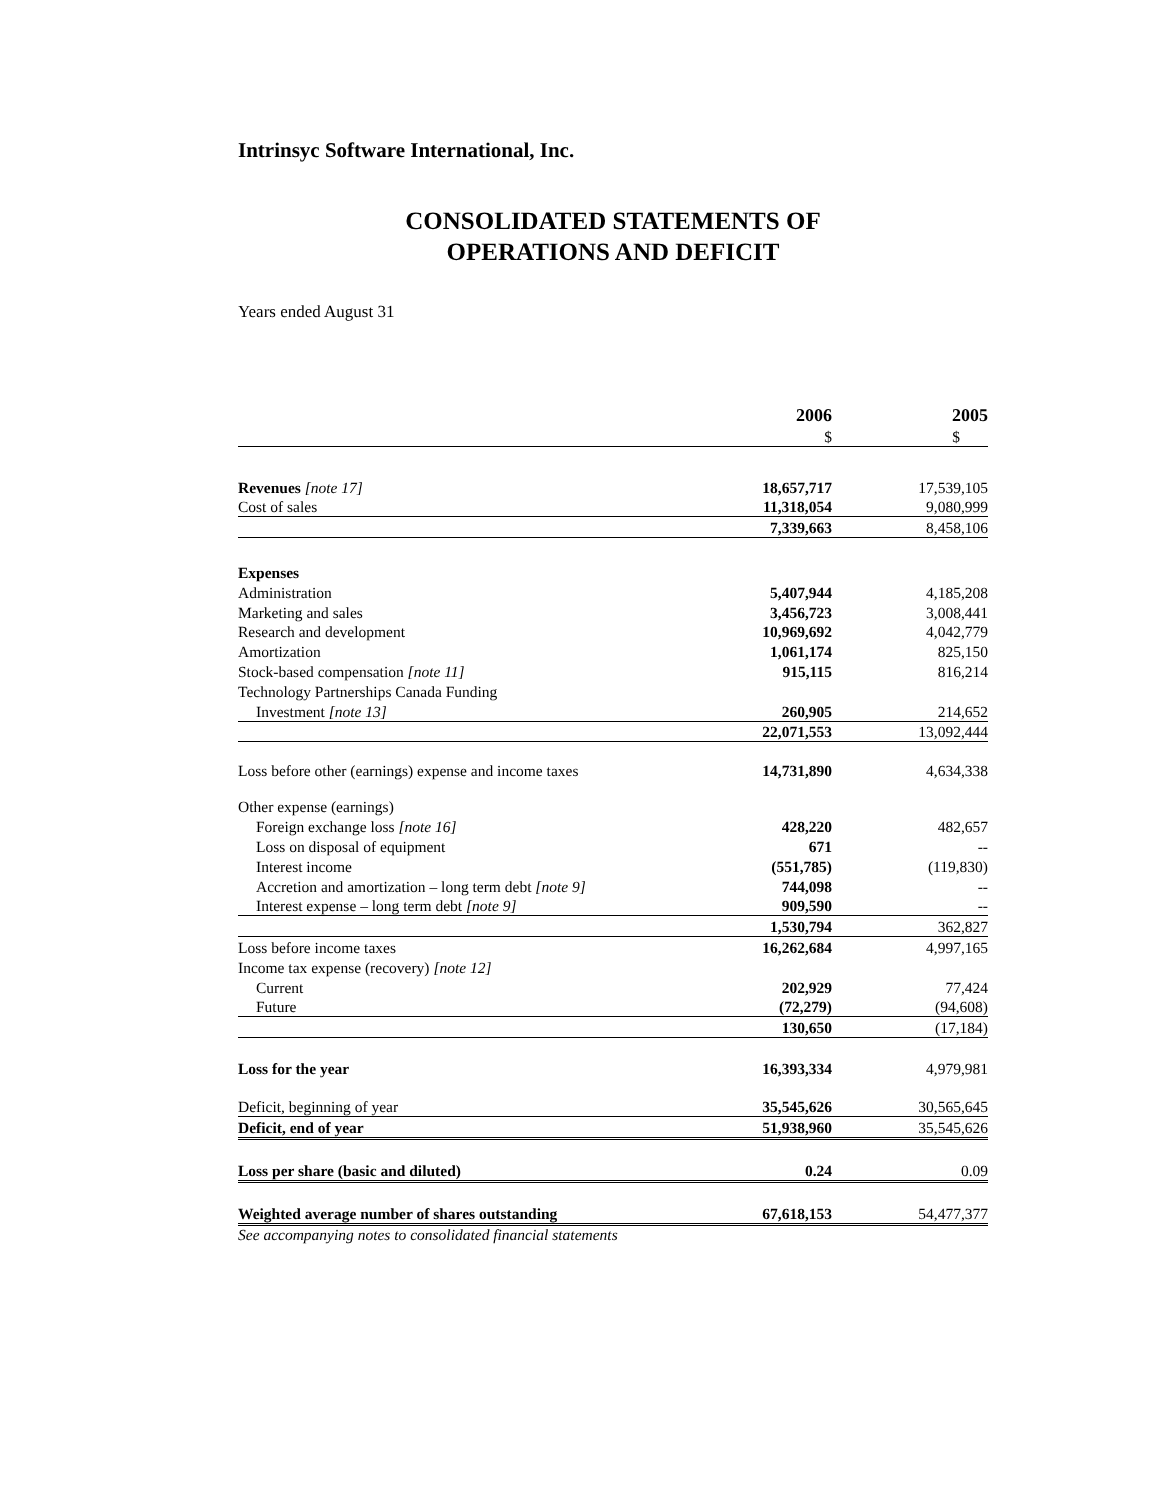Intrinsyc Software International, Inc.
CONSOLIDATED STATEMENTS OF
OPERATIONS AND DEFICIT
Years ended August 31
| | 2006 | 2005 |
| --- | --- | --- |
| | $ | $ |
| Revenues [note 17] | 18,657,717 | 17,539,105 |
| Cost of sales | 11,318,054 | 9,080,999 |
| | 7,339,663 | 8,458,106 |
| Expenses | | |
| Administration | 5,407,944 | 4,185,208 |
| Marketing and sales | 3,456,723 | 3,008,441 |
| Research and development | 10,969,692 | 4,042,779 |
| Amortization | 1,061,174 | 825,150 |
| Stock-based compensation [note 11] | 915,115 | 816,214 |
| Technology Partnerships Canada Funding | | |
| Investment [note 13] | 260,905 | 214,652 |
| | 22,071,553 | 13,092,444 |
| Loss before other (earnings) expense and income taxes | 14,731,890 | 4,634,338 |
| Other expense (earnings) | | |
| Foreign exchange loss [note 16] | 428,220 | 482,657 |
| Loss on disposal of equipment | 671 | -- |
| Interest income | (551,785) | (119,830) |
| Accretion and amortization – long term debt [note 9] | 744,098 | -- |
| Interest expense – long term debt [note 9] | 909,590 | -- |
| | 1,530,794 | 362,827 |
| Loss before income taxes | 16,262,684 | 4,997,165 |
| Income tax expense (recovery) [note 12] | | |
| Current | 202,929 | 77,424 |
| Future | (72,279) | (94,608) |
| | 130,650 | (17,184) |
| Loss for the year | 16,393,334 | 4,979,981 |
| Deficit, beginning of year | 35,545,626 | 30,565,645 |
| Deficit, end of year | 51,938,960 | 35,545,626 |
| Loss per share (basic and diluted) | 0.24 | 0.09 |
| Weighted average number of shares outstanding | 67,618,153 | 54,477,377 |
See accompanying notes to consolidated financial statements